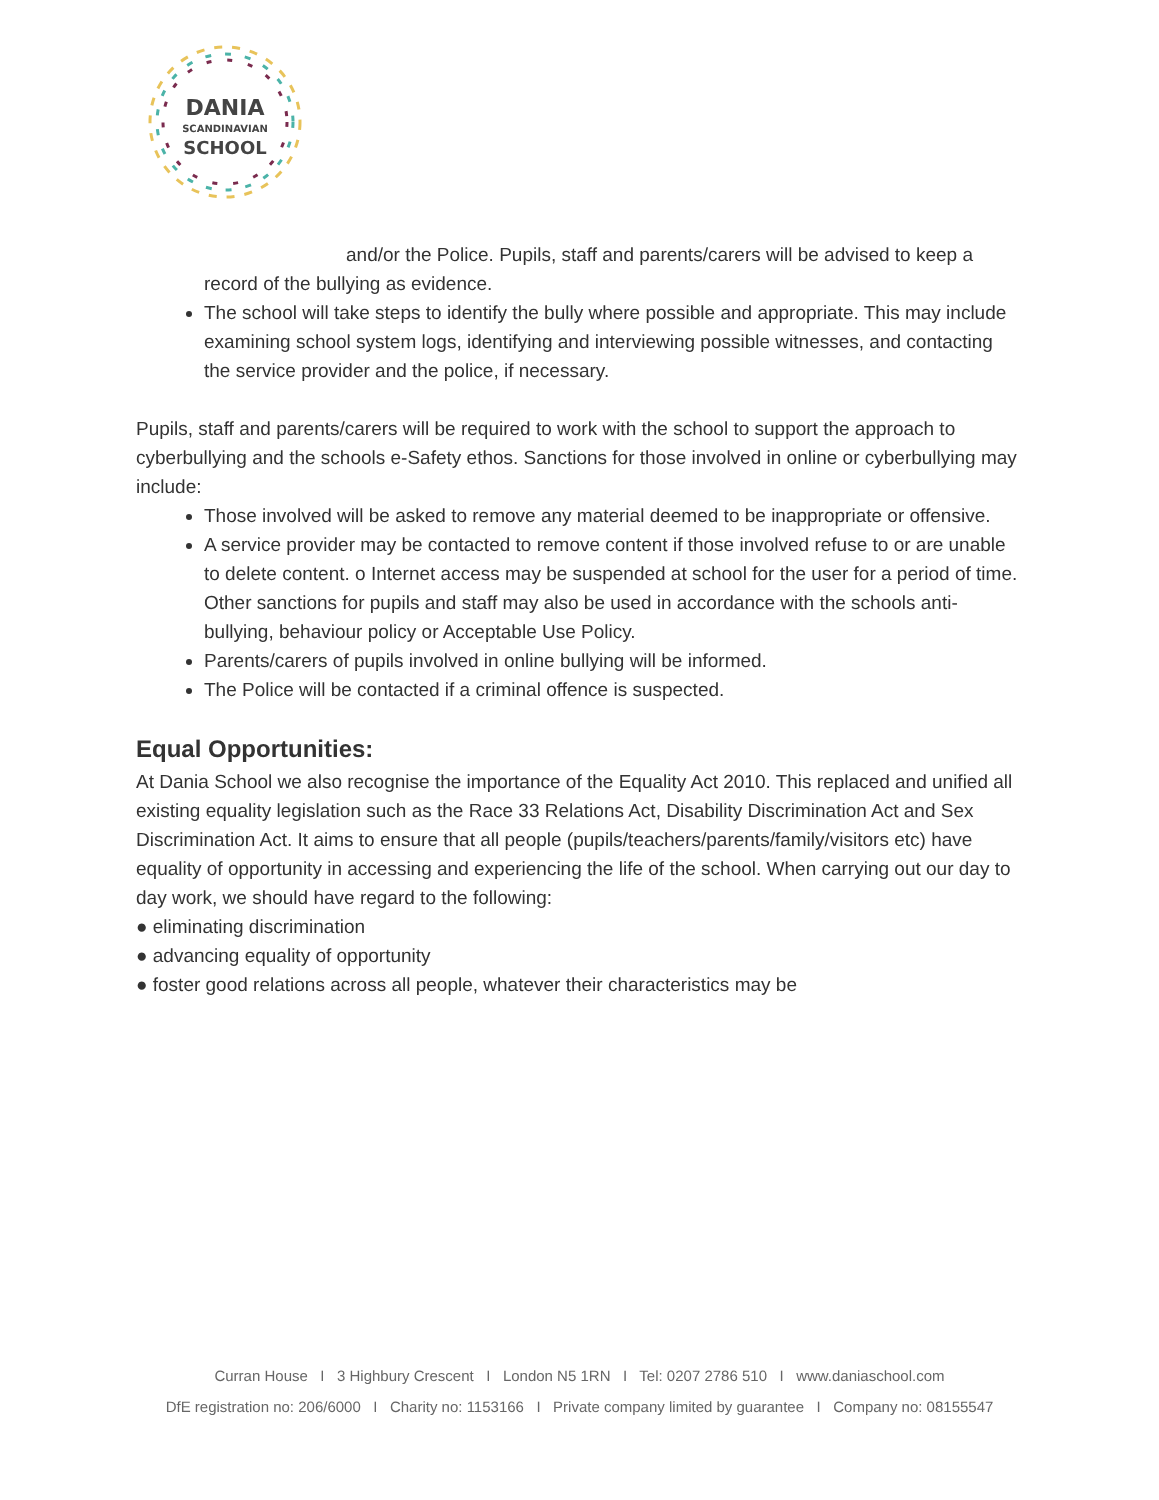DANIA
SCANDINAVIAN
SCHOOL
and/or the Police. Pupils, staff and parents/carers will be advised to keep a
record of the bullying as evidence.
The school will take steps to identify the bully where possible and appropriate. This may include examining school system logs, identifying and interviewing possible witnesses, and contacting the service provider and the police, if necessary.
Pupils, staff and parents/carers will be required to work with the school to support the approach to cyberbullying and the schools e-Safety ethos. Sanctions for those involved in online or cyberbullying may include:
Those involved will be asked to remove any material deemed to be inappropriate or offensive.
A service provider may be contacted to remove content if those involved refuse to or are unable to delete content. o Internet access may be suspended at school for the user for a period of time. Other sanctions for pupils and staff may also be used in accordance with the schools anti-bullying, behaviour policy or Acceptable Use Policy.
Parents/carers of pupils involved in online bullying will be informed.
The Police will be contacted if a criminal offence is suspected.
Equal Opportunities:
At Dania School we also recognise the importance of the Equality Act 2010. This replaced and unified all existing equality legislation such as the Race 33 Relations Act, Disability Discrimination Act and Sex Discrimination Act. It aims to ensure that all people (pupils/teachers/parents/family/visitors etc) have equality of opportunity in accessing and experiencing the life of the school. When carrying out our day to day work, we should have regard to the following:
● eliminating discrimination
● advancing equality of opportunity
● foster good relations across all people, whatever their characteristics may be
Curran House I 3 Highbury Crescent I London N5 1RN I Tel: 0207 2786 510 I www.daniaschool.com
DfE registration no: 206/6000 I Charity no: 1153166 I Private company limited by guarantee I Company no: 08155547